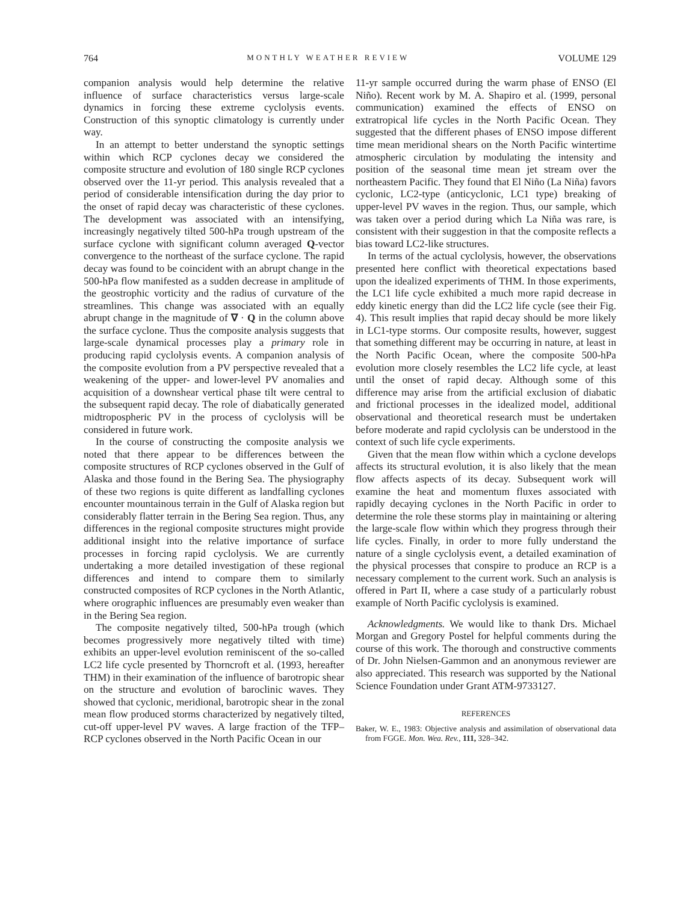764 MONTHLY WEATHER REVIEW VOLUME 129
companion analysis would help determine the relative influence of surface characteristics versus large-scale dynamics in forcing these extreme cyclolysis events. Construction of this synoptic climatology is currently under way.
In an attempt to better understand the synoptic settings within which RCP cyclones decay we considered the composite structure and evolution of 180 single RCP cyclones observed over the 11-yr period. This analysis revealed that a period of considerable intensification during the day prior to the onset of rapid decay was characteristic of these cyclones. The development was associated with an intensifying, increasingly negatively tilted 500-hPa trough upstream of the surface cyclone with significant column averaged Q-vector convergence to the northeast of the surface cyclone. The rapid decay was found to be coincident with an abrupt change in the 500-hPa flow manifested as a sudden decrease in amplitude of the geostrophic vorticity and the radius of curvature of the streamlines. This change was associated with an equally abrupt change in the magnitude of ∇ · Q in the column above the surface cyclone. Thus the composite analysis suggests that large-scale dynamical processes play a primary role in producing rapid cyclolysis events. A companion analysis of the composite evolution from a PV perspective revealed that a weakening of the upper- and lower-level PV anomalies and acquisition of a downshear vertical phase tilt were central to the subsequent rapid decay. The role of diabatically generated midtropospheric PV in the process of cyclolysis will be considered in future work.
In the course of constructing the composite analysis we noted that there appear to be differences between the composite structures of RCP cyclones observed in the Gulf of Alaska and those found in the Bering Sea. The physiography of these two regions is quite different as landfalling cyclones encounter mountainous terrain in the Gulf of Alaska region but considerably flatter terrain in the Bering Sea region. Thus, any differences in the regional composite structures might provide additional insight into the relative importance of surface processes in forcing rapid cyclolysis. We are currently undertaking a more detailed investigation of these regional differences and intend to compare them to similarly constructed composites of RCP cyclones in the North Atlantic, where orographic influences are presumably even weaker than in the Bering Sea region.
The composite negatively tilted, 500-hPa trough (which becomes progressively more negatively tilted with time) exhibits an upper-level evolution reminiscent of the so-called LC2 life cycle presented by Thorncroft et al. (1993, hereafter THM) in their examination of the influence of barotropic shear on the structure and evolution of baroclinic waves. They showed that cyclonic, meridional, barotropic shear in the zonal mean flow produced storms characterized by negatively tilted, cut-off upper-level PV waves. A large fraction of the TFP–RCP cyclones observed in the North Pacific Ocean in our
11-yr sample occurred during the warm phase of ENSO (El Niño). Recent work by M. A. Shapiro et al. (1999, personal communication) examined the effects of ENSO on extratropical life cycles in the North Pacific Ocean. They suggested that the different phases of ENSO impose different time mean meridional shears on the North Pacific wintertime atmospheric circulation by modulating the intensity and position of the seasonal time mean jet stream over the northeastern Pacific. They found that El Niño (La Niña) favors cyclonic, LC2-type (anticyclonic, LC1 type) breaking of upper-level PV waves in the region. Thus, our sample, which was taken over a period during which La Niña was rare, is consistent with their suggestion in that the composite reflects a bias toward LC2-like structures.
In terms of the actual cyclolysis, however, the observations presented here conflict with theoretical expectations based upon the idealized experiments of THM. In those experiments, the LC1 life cycle exhibited a much more rapid decrease in eddy kinetic energy than did the LC2 life cycle (see their Fig. 4). This result implies that rapid decay should be more likely in LC1-type storms. Our composite results, however, suggest that something different may be occurring in nature, at least in the North Pacific Ocean, where the composite 500-hPa evolution more closely resembles the LC2 life cycle, at least until the onset of rapid decay. Although some of this difference may arise from the artificial exclusion of diabatic and frictional processes in the idealized model, additional observational and theoretical research must be undertaken before moderate and rapid cyclolysis can be understood in the context of such life cycle experiments.
Given that the mean flow within which a cyclone develops affects its structural evolution, it is also likely that the mean flow affects aspects of its decay. Subsequent work will examine the heat and momentum fluxes associated with rapidly decaying cyclones in the North Pacific in order to determine the role these storms play in maintaining or altering the large-scale flow within which they progress through their life cycles. Finally, in order to more fully understand the nature of a single cyclolysis event, a detailed examination of the physical processes that conspire to produce an RCP is a necessary complement to the current work. Such an analysis is offered in Part II, where a case study of a particularly robust example of North Pacific cyclolysis is examined.
Acknowledgments. We would like to thank Drs. Michael Morgan and Gregory Postel for helpful comments during the course of this work. The thorough and constructive comments of Dr. John Nielsen-Gammon and an anonymous reviewer are also appreciated. This research was supported by the National Science Foundation under Grant ATM-9733127.
REFERENCES
Baker, W. E., 1983: Objective analysis and assimilation of observational data from FGGE. Mon. Wea. Rev., 111, 328–342.